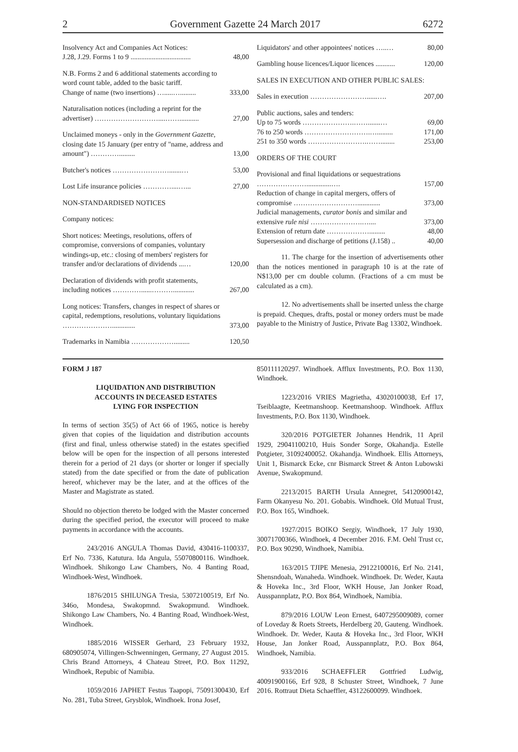2 Government Gazette 24 March 2017 6272
| Insolvency Act and Companies Act Notices: J.28, J.29. Forms 1 to 9 .................................. | 48,00 |
| N.B. Forms 2 and 6 additional statements according to word count table, added to the basic tariff. Change of name (two insertions) ….....…......... | 333,00 |
| Naturalisation notices (including a reprint for the advertiser) ………………………....……........... | 27,00 |
| Unclaimed moneys - only in the Government Gazette, closing date 15 January (per entry of "name, address and amount") …………......... | 13,00 |
| Butcher's notices …………………….......… | 53,00 |
| Lost Life insurance policies …………....…... | 27,00 |
| NON-STANDARDISED NOTICES | |
| Company notices: | |
| Short notices: Meetings, resolutions, offers of compromise, conversions of companies, voluntary windings-up, etc.: closing of members' registers for transfer and/or declarations of dividends ...… | 120,00 |
| Declaration of dividends with profit statements, including notices …………......………............ | 267,00 |
| Long notices: Transfers, changes in respect of shares or capital, redemptions, resolutions, voluntary liquidations …………………............. | 373,00 |
| Trademarks in Namibia ………………......... | 120,50 |
| Liquidators' and other appointees' notices …..… | 80,00 |
| Gambling house licences/Liquor licences ........... | 120,00 |
| SALES IN EXECUTION AND OTHER PUBLIC SALES: | |
| Sales in execution ……………………......…. | 207,00 |
| Public auctions, sales and tenders: Up to 75 words ………………….…….......… 76 to 250 words ……………………….…......... 251 to 350 words …………………….……........ | 69,00 171,00 253,00 |
| ORDERS OF THE COURT | |
| Provisional and final liquidations or sequestrations …………………..............…. Reduction of change in capital mergers, offers of compromise ………………………............. Judicial managements, curator bonis and similar and extensive rule nisi ………………….….... Extension of return date ………………......... Supersession and discharge of petitions (J.158) .. | 157,00 373,00 373,00 48,00 40,00 |
11. The charge for the insertion of advertisements other than the notices mentioned in paragraph 10 is at the rate of N$13,00 per cm double column. (Fractions of a cm must be calculated as a cm).
12. No advertisements shall be inserted unless the charge is prepaid. Cheques, drafts, postal or money orders must be made payable to the Ministry of Justice, Private Bag 13302, Windhoek.
FORM J 187
LIQUIDATION AND DISTRIBUTION
ACCOUNTS IN DECEASED ESTATES
LYING FOR INSPECTION
In terms of section 35(5) of Act 66 of 1965, notice is hereby given that copies of the liquidation and distribution accounts (first and final, unless otherwise stated) in the estates specified below will be open for the inspection of all persons interested therein for a period of 21 days (or shorter or longer if specially stated) from the date specified or from the date of publication hereof, whichever may be the later, and at the offices of the Master and Magistrate as stated.
Should no objection thereto be lodged with the Master concerned during the specified period, the executor will proceed to make payments in accordance with the accounts.
243/2016 ANGULA Thomas David, 430416-1100337, Erf No. 7336, Katutura. Ida Angula, 55070800116. Windhoek. Windhoek. Shikongo Law Chambers, No. 4 Banting Road, Windhoek-West, Windhoek.
1876/2015 SHILUNGA Tresia, 53072100519, Erf No. 346o, Mondesa, Swakopmnd. Swakopmund. Windhoek. Shikongo Law Chambers, No. 4 Banting Road, Windhoek-West, Windhoek.
1885/2016 WISSER Gerhard, 23 February 1932, 680905074, Villingen-Schwenningen, Germany, 27 August 2015. Chris Brand Attorneys, 4 Chateau Street, P.O. Box 11292, Windhoek, Repubic of Namibia.
1059/2016 JAPHET Festus Taapopi, 75091300430, Erf No. 281, Tuba Street, Grysblok, Windhoek. Irona Josef,
850111120297. Windhoek. Afflux Investments, P.O. Box 1130, Windhoek.
1223/2016 VRIES Magrietha, 43020100038, Erf 17, Tseiblaagte, Keetmanshoop. Keetmanshoop. Windhoek. Afflux Investments, P.O. Box 1130, Windhoek.
320/2016 POTGIETER Johannes Hendrik, 11 April 1929, 29041100210, Huis Sonder Sorge, Okahandja. Estelle Potgieter, 31092400052. Okahandja. Windhoek. Ellis Attorneys, Unit 1, Bismarck Ecke, cnr Bismarck Street & Anton Lubowski Avenue, Swakopmund.
2213/2015 BARTH Ursula Annegret, 54120900142, Farm Okanyesu No. 201. Gobabis. Windhoek. Old Mutual Trust, P.O. Box 165, Windhoek.
1927/2015 BOIKO Sergiy, Windhoek, 17 July 1930, 30071700366, Windhoek, 4 December 2016. F.M. Oehl Trust cc, P.O. Box 90290, Windhoek, Namibia.
163/2015 TJIPE Menesia, 29122100016, Erf No. 2141, Shensndoah, Wanaheda. Windhoek. Windhoek. Dr. Weder, Kauta & Hoveka Inc., 3rd Floor, WKH House, Jan Jonker Road, Ausspannplatz, P.O. Box 864, Windhoek, Namibia.
879/2016 LOUW Leon Ernest, 6407295009089, corner of Loveday & Roets Streets, Herdelberg 20, Gauteng. Windhoek. Windhoek. Dr. Weder, Kauta & Hoveka Inc., 3rd Floor, WKH House, Jan Jonker Road, Ausspannplatz, P.O. Box 864, Windhoek, Namibia.
933/2016 SCHAEFFLER Gottfried Ludwig, 40091900166, Erf 928, 8 Schuster Street, Windhoek, 7 June 2016. Rottraut Dieta Schaeffler, 43122600099. Windhoek.